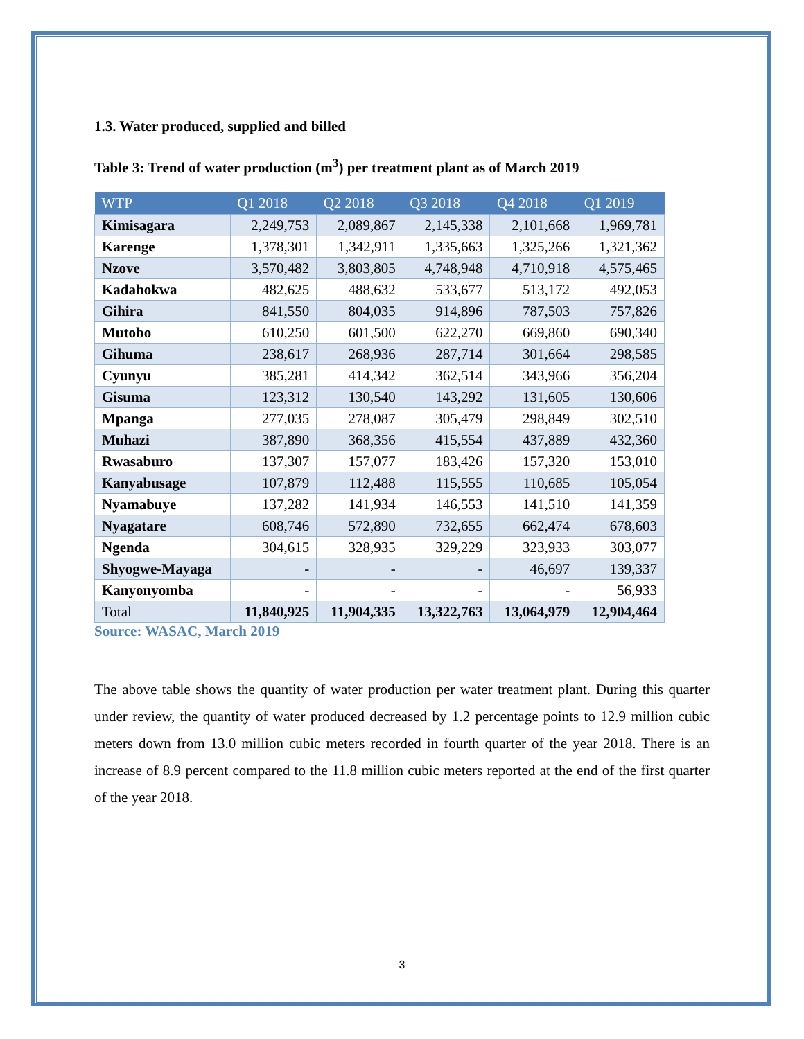1.3. Water produced, supplied and billed
Table 3: Trend of water production (m<sup>3</sup>) per treatment plant as of March 2019
| WTP | Q1 2018 | Q2 2018 | Q3 2018 | Q4 2018 | Q1 2019 |
| --- | --- | --- | --- | --- | --- |
| Kimisagara | 2,249,753 | 2,089,867 | 2,145,338 | 2,101,668 | 1,969,781 |
| Karenge | 1,378,301 | 1,342,911 | 1,335,663 | 1,325,266 | 1,321,362 |
| Nzove | 3,570,482 | 3,803,805 | 4,748,948 | 4,710,918 | 4,575,465 |
| Kadahokwa | 482,625 | 488,632 | 533,677 | 513,172 | 492,053 |
| Gihira | 841,550 | 804,035 | 914,896 | 787,503 | 757,826 |
| Mutobo | 610,250 | 601,500 | 622,270 | 669,860 | 690,340 |
| Gihuma | 238,617 | 268,936 | 287,714 | 301,664 | 298,585 |
| Cyunyu | 385,281 | 414,342 | 362,514 | 343,966 | 356,204 |
| Gisuma | 123,312 | 130,540 | 143,292 | 131,605 | 130,606 |
| Mpanga | 277,035 | 278,087 | 305,479 | 298,849 | 302,510 |
| Muhazi | 387,890 | 368,356 | 415,554 | 437,889 | 432,360 |
| Rwasaburo | 137,307 | 157,077 | 183,426 | 157,320 | 153,010 |
| Kanyabusage | 107,879 | 112,488 | 115,555 | 110,685 | 105,054 |
| Nyamabuye | 137,282 | 141,934 | 146,553 | 141,510 | 141,359 |
| Nyagatare | 608,746 | 572,890 | 732,655 | 662,474 | 678,603 |
| Ngenda | 304,615 | 328,935 | 329,229 | 323,933 | 303,077 |
| Shyogwe-Mayaga | - | - | - | 46,697 | 139,337 |
| Kanyonyomba | - | - | - | - | 56,933 |
| Total | 11,840,925 | 11,904,335 | 13,322,763 | 13,064,979 | 12,904,464 |
Source: WASAC, March 2019
The above table shows the quantity of water production per water treatment plant. During this quarter under review, the quantity of water produced decreased by 1.2 percentage points to 12.9 million cubic meters down from 13.0 million cubic meters recorded in fourth quarter of the year 2018. There is an increase of 8.9 percent compared to the 11.8 million cubic meters reported at the end of the first quarter of the year 2018.
3